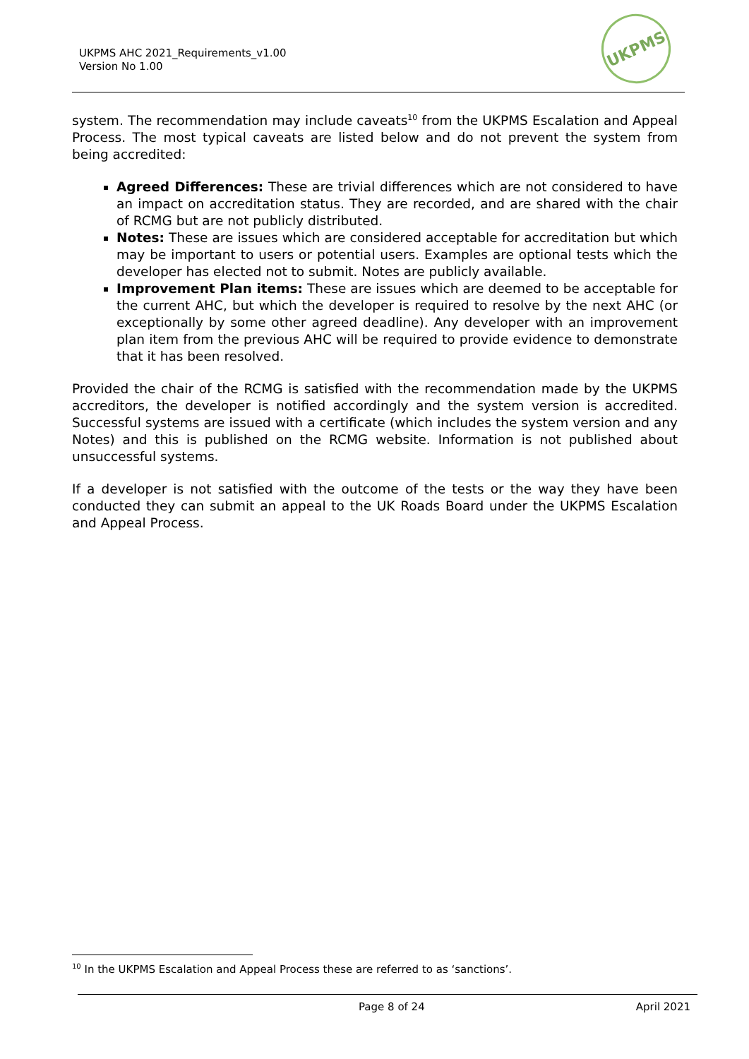UKPMS AHC 2021_Requirements_v1.00
Version No 1.00
UKPMS
system. The recommendation may include caveats<sup>10</sup> from the UKPMS Escalation and Appeal Process. The most typical caveats are listed below and do not prevent the system from being accredited:
Agreed Differences: These are trivial differences which are not considered to have an impact on accreditation status. They are recorded, and are shared with the chair of RCMG but are not publicly distributed.
Notes: These are issues which are considered acceptable for accreditation but which may be important to users or potential users. Examples are optional tests which the developer has elected not to submit. Notes are publicly available.
Improvement Plan items: These are issues which are deemed to be acceptable for the current AHC, but which the developer is required to resolve by the next AHC (or exceptionally by some other agreed deadline). Any developer with an improvement plan item from the previous AHC will be required to provide evidence to demonstrate that it has been resolved.
Provided the chair of the RCMG is satisfied with the recommendation made by the UKPMS accreditors, the developer is notified accordingly and the system version is accredited. Successful systems are issued with a certificate (which includes the system version and any Notes) and this is published on the RCMG website. Information is not published about unsuccessful systems.
If a developer is not satisfied with the outcome of the tests or the way they have been conducted they can submit an appeal to the UK Roads Board under the UKPMS Escalation and Appeal Process.
<sup>10</sup> In the UKPMS Escalation and Appeal Process these are referred to as ‘sanctions’.
Page 8 of 24 April 2021